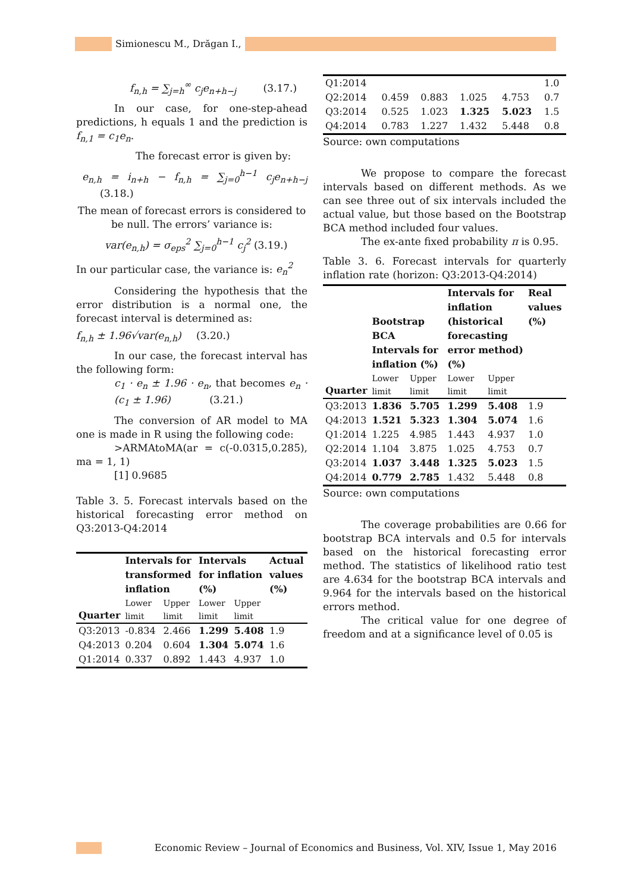Simionescu M., Drăgan I.,
f<sub>n,h</sub> = ∑<sub>j=h</sub><sup>∞</sup> c<sub>j</sub>e<sub>n+h−j</sub> (3.17.)
In our case, for one-step-ahead predictions, h equals 1 and the prediction is f<sub>n,1</sub> = c<sub>1</sub>e<sub>n</sub>.
The forecast error is given by:
e<sub>n,h</sub> = i<sub>n+h</sub> − f<sub>n,h</sub> = ∑<sub>j=0</sub><sup>h−1</sup> c<sub>j</sub>e<sub>n+h−j</sub> (3.18.)
The mean of forecast errors is considered to be null. The errors’ variance is:
var(e<sub>n,h</sub>) = σ<sub>eps</sub><sup>2</sup> ∑<sub>j=0</sub><sup>h−1</sup> c<sub>j</sub><sup>2</sup> (3.19.)
In our particular case, the variance is: e<sub>n</sub><sup>2</sup>
Considering the hypothesis that the error distribution is a normal one, the forecast interval is determined as:
f<sub>n,h</sub> ± 1.96√var(e<sub>n,h</sub>) (3.20.)
In our case, the forecast interval has the following form:
c<sub>1</sub> · e<sub>n</sub> ± 1.96 · e<sub>n</sub>, that becomes e<sub>n</sub> · (c<sub>1</sub> ± 1.96) (3.21.)
The conversion of AR model to MA one is made in R using the following code:
>ARMAtoMA(ar = c(-0.0315,0.285), ma = 1, 1)
[1] 0.9685
Table 3. 5. Forecast intervals based on the historical forecasting error method on Q3:2013-Q4:2014
| Quarter | Intervals for transformed inflation | | Intervals for inflation (%) | | Actual values (%) |
| --- | --- | --- | --- | --- | --- |
| | Lower limit | Upper limit | Lower limit | Upper limit | |
| Q3:2013 | -0.834 | 2.466 | 1.299 | 5.408 | 1.9 |
| Q4:2013 | 0.204 | 0.604 | 1.304 | 5.074 | 1.6 |
| Q1:2014 | 0.337 | 0.892 | 1.443 | 4.937 | 1.0 |
| Q1:2014 | | | | | 1.0 |
| Q2:2014 | 0.459 | 0.883 | 1.025 | 4.753 | 0.7 |
| Q3:2014 | 0.525 | 1.023 | 1.325 | 5.023 | 1.5 |
| Q4:2014 | 0.783 | 1.227 | 1.432 | 5.448 | 0.8 |
Source: own computations
We propose to compare the forecast intervals based on different methods. As we can see three out of six intervals included the actual value, but those based on the Bootstrap BCA method included four values.
The ex-ante fixed probability π is 0.95.
Table 3. 6. Forecast intervals for quarterly inflation rate (horizon: Q3:2013-Q4:2014)
| Quarter | Bootstrap BCA Intervals for inflation (%) | | Intervals for inflation (historical forecasting error method) (%) | | Real values (%) |
| --- | --- | --- | --- | --- | --- |
| | Lower limit | Upper limit | Lower limit | Upper limit | |
| Q3:2013 | 1.836 | 5.705 | 1.299 | 5.408 | 1.9 |
| Q4:2013 | 1.521 | 5.323 | 1.304 | 5.074 | 1.6 |
| Q1:2014 | 1.225 | 4.985 | 1.443 | 4.937 | 1.0 |
| Q2:2014 | 1.104 | 3.875 | 1.025 | 4.753 | 0.7 |
| Q3:2014 | 1.037 | 3.448 | 1.325 | 5.023 | 1.5 |
| Q4:2014 | 0.779 | 2.785 | 1.432 | 5.448 | 0.8 |
Source: own computations
The coverage probabilities are 0.66 for bootstrap BCA intervals and 0.5 for intervals based on the historical forecasting error method. The statistics of likelihood ratio test are 4.634 for the bootstrap BCA intervals and 9.964 for the intervals based on the historical errors method.
The critical value for one degree of freedom and at a significance level of 0.05 is
Economic Review – Journal of Economics and Business, Vol. XIV, Issue 1, May 2016